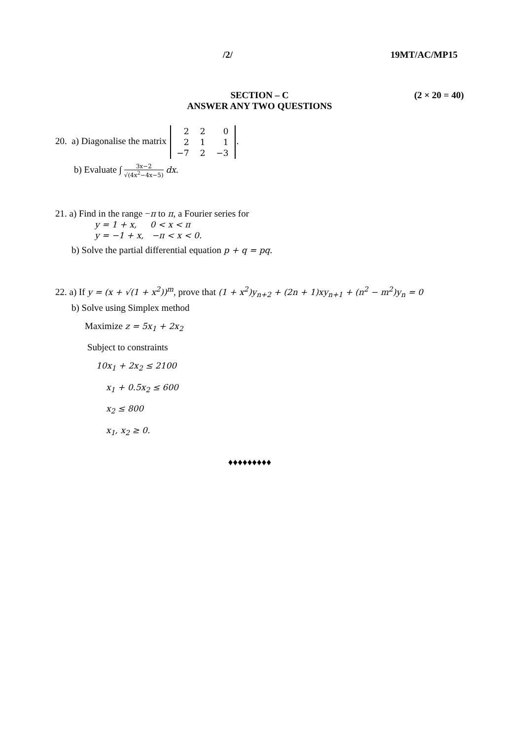/2/ 19MT/AC/MP15
SECTION – C
ANSWER ANY TWO QUESTIONS
(2 × 20 = 40)
20. a) Diagonalise the matrix
| 2 | 2 | 0 |
| 2 | 1 | 1 |
| −7 | 2 | −3 |
.
b) Evaluate ∫ 3x−2 √(4x<sup>2</sup>−4x−5) dx.
21. a) Find in the range −π to π, a Fourier series for
y = 1 + x, 0 < x < π
y = −1 + x, −π < x < 0.
b) Solve the partial differential equation p + q = pq.
22. a) If y = (x + √(1 + x<sup>2</sup>))<sup>m</sup>, prove that (1 + x<sup>2</sup>)y<sub>n+2</sub> + (2n + 1)xy<sub>n+1</sub> + (n<sup>2</sup> − m<sup>2</sup>)y<sub>n</sub> = 0
b) Solve using Simplex method
Maximize z = 5x<sub>1</sub> + 2x<sub>2</sub>
Subject to constraints
10x<sub>1</sub> + 2x<sub>2</sub> ≤ 2100
x<sub>1</sub> + 0.5x<sub>2</sub> ≤ 600
x<sub>2</sub> ≤ 800
x<sub>1</sub>, x<sub>2</sub> ≥ 0.
♦♦♦♦♦♦♦♦♦